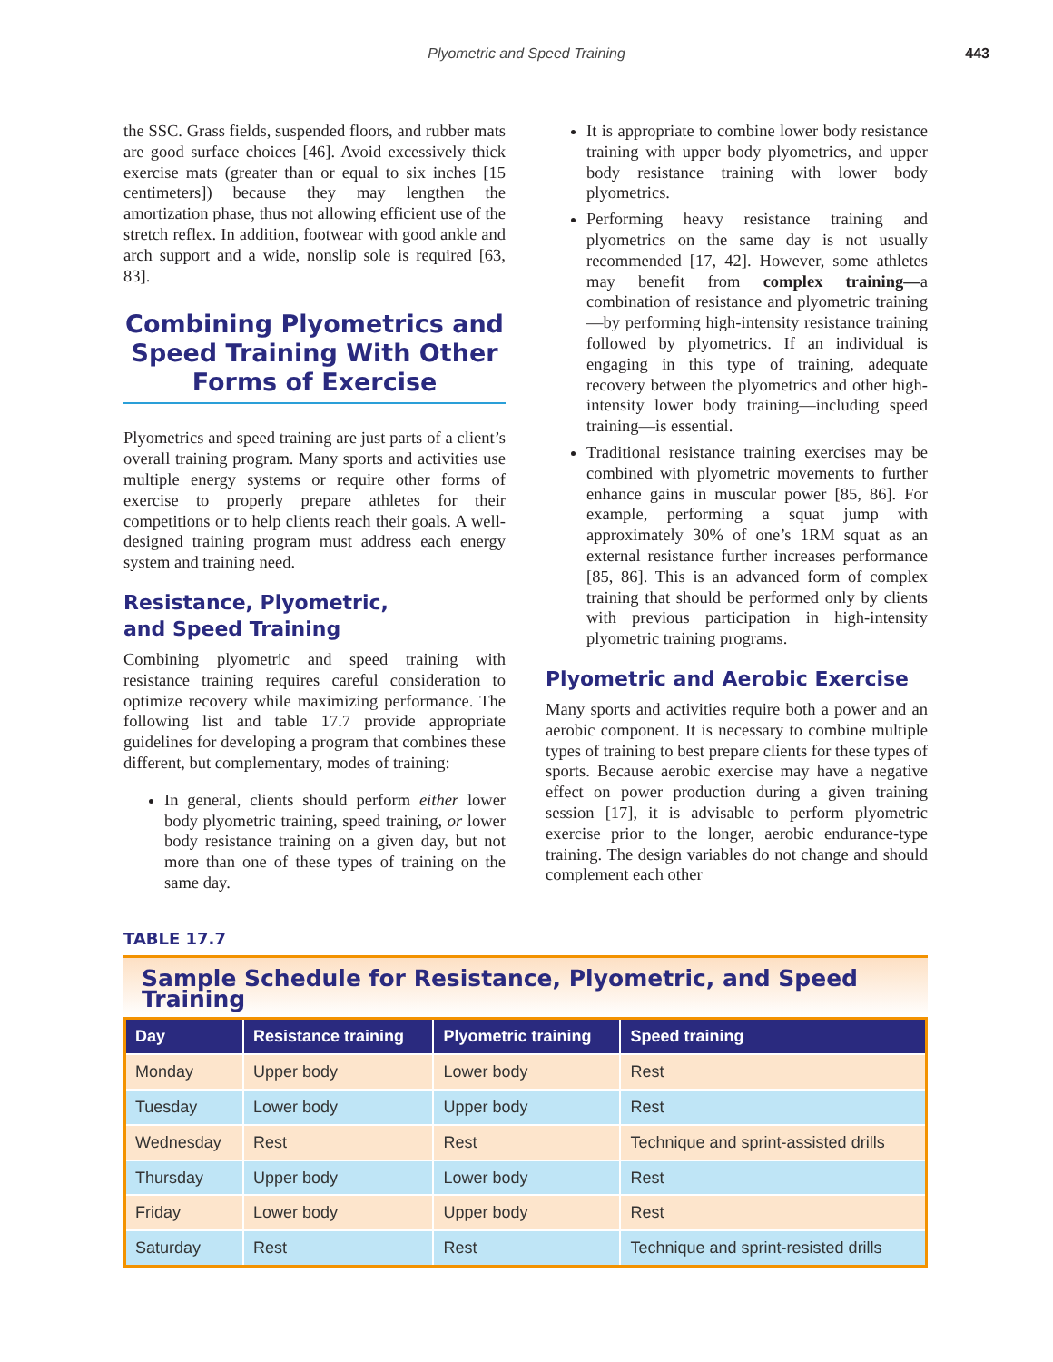Plyometric and Speed Training
443
the SSC. Grass fields, suspended floors, and rubber mats are good surface choices [46]. Avoid excessively thick exercise mats (greater than or equal to six inches [15 centimeters]) because they may lengthen the amortization phase, thus not allowing efficient use of the stretch reflex. In addition, footwear with good ankle and arch support and a wide, nonslip sole is required [63, 83].
Combining Plyometrics and Speed Training With Other Forms of Exercise
Plyometrics and speed training are just parts of a client’s overall training program. Many sports and activities use multiple energy systems or require other forms of exercise to properly prepare athletes for their competitions or to help clients reach their goals. A well-designed training program must address each energy system and training need.
Resistance, Plyometric,
and Speed Training
Combining plyometric and speed training with resistance training requires careful consideration to optimize recovery while maximizing performance. The following list and table 17.7 provide appropriate guidelines for developing a program that combines these different, but complementary, modes of training:
In general, clients should perform either lower body plyometric training, speed training, or lower body resistance training on a given day, but not more than one of these types of training on the same day.
It is appropriate to combine lower body resistance training with upper body plyometrics, and upper body resistance training with lower body plyometrics.
Performing heavy resistance training and plyometrics on the same day is not usually recommended [17, 42]. However, some athletes may benefit from complex training—a combination of resistance and plyometric training—by performing high-intensity resistance training followed by plyometrics. If an individual is engaging in this type of training, adequate recovery between the plyometrics and other high-intensity lower body training—including speed training—is essential.
Traditional resistance training exercises may be combined with plyometric movements to further enhance gains in muscular power [85, 86]. For example, performing a squat jump with approximately 30% of one’s 1RM squat as an external resistance further increases performance [85, 86]. This is an advanced form of complex training that should be performed only by clients with previous participation in high-intensity plyometric training programs.
Plyometric and Aerobic Exercise
Many sports and activities require both a power and an aerobic component. It is necessary to combine multiple types of training to best prepare clients for these types of sports. Because aerobic exercise may have a negative effect on power production during a given training session [17], it is advisable to perform plyometric exercise prior to the longer, aerobic endurance-type training. The design variables do not change and should complement each other
TABLE 17.7
Sample Schedule for Resistance, Plyometric, and Speed Training
| Day | Resistance training | Plyometric training | Speed training |
| --- | --- | --- | --- |
| Monday | Upper body | Lower body | Rest |
| Tuesday | Lower body | Upper body | Rest |
| Wednesday | Rest | Rest | Technique and sprint-assisted drills |
| Thursday | Upper body | Lower body | Rest |
| Friday | Lower body | Upper body | Rest |
| Saturday | Rest | Rest | Technique and sprint-resisted drills |